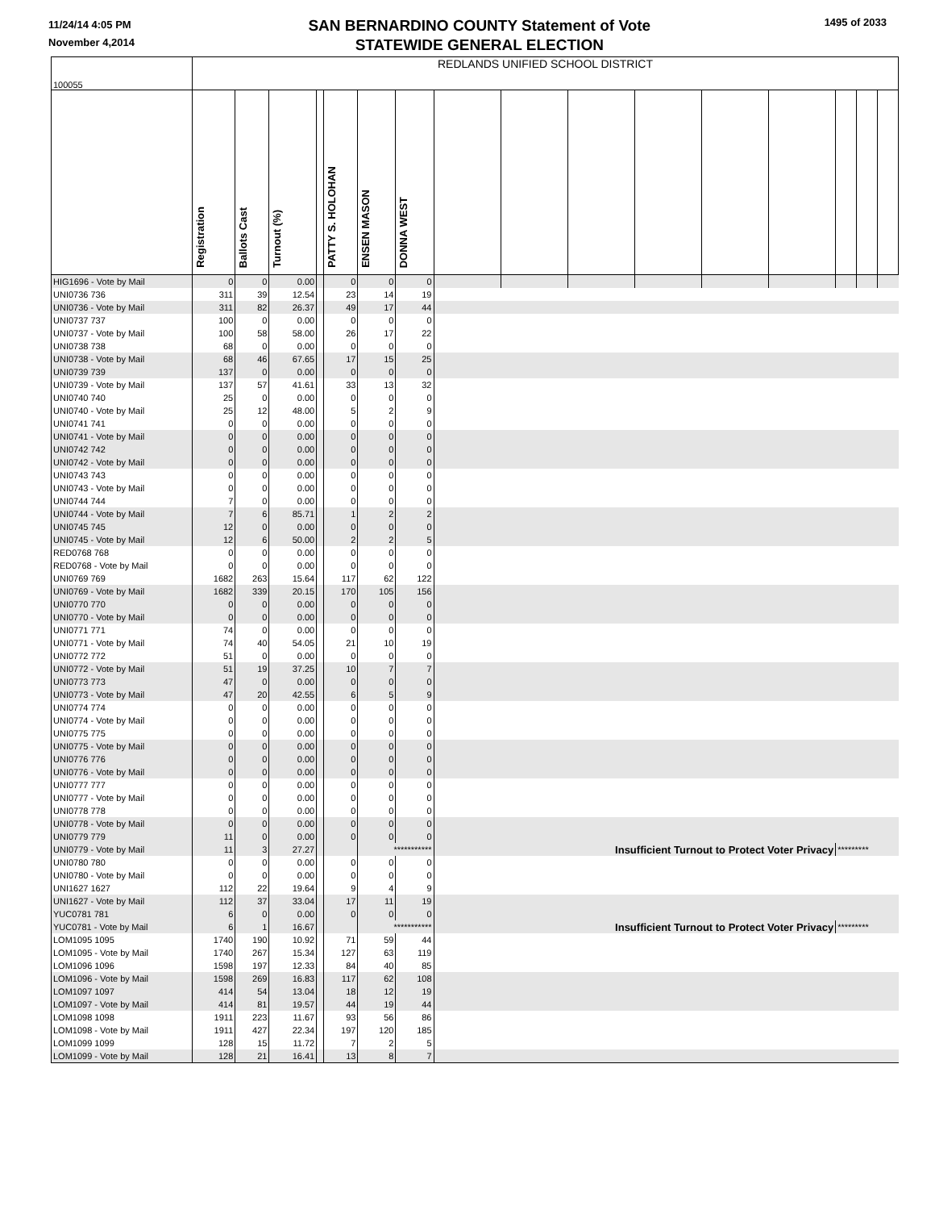11/24/14 4:05 PM
November 4,2014
SAN BERNARDINO COUNTY Statement of Vote
STATEWIDE GENERAL ELECTION
1495 of 2033
| 100055 | REDLANDS UNIFIED SCHOOL DISTRICT | | | | | | | | | | | | | | | |
| | Registration | Ballots Cast | Turnout (%) | | PATTY S. HOLOHAN | ENSEN MASON | DONNA WEST | | | | | | | | | |
| HIG1696 - Vote by Mail | 0 | 0 | 0.00 | | 0 | 0 | 0 | | | | | | | | | |
| UNI0736 736 | 311 | 39 | 12.54 | | 23 | 14 | 19 | | | | | | | | | |
| UNI0736 - Vote by Mail | 311 | 82 | 26.37 | | 49 | 17 | 44 | | | | | | | | | |
| UNI0737 737 | 100 | 0 | 0.00 | | 0 | 0 | 0 | | | | | | | | | |
| UNI0737 - Vote by Mail | 100 | 58 | 58.00 | | 26 | 17 | 22 | | | | | | | | | |
| UNI0738 738 | 68 | 0 | 0.00 | | 0 | 0 | 0 | | | | | | | | | |
| UNI0738 - Vote by Mail | 68 | 46 | 67.65 | | 17 | 15 | 25 | | | | | | | | | |
| UNI0739 739 | 137 | 0 | 0.00 | | 0 | 0 | 0 | | | | | | | | | |
| UNI0739 - Vote by Mail | 137 | 57 | 41.61 | | 33 | 13 | 32 | | | | | | | | | |
| UNI0740 740 | 25 | 0 | 0.00 | | 0 | 0 | 0 | | | | | | | | | |
| UNI0740 - Vote by Mail | 25 | 12 | 48.00 | | 5 | 2 | 9 | | | | | | | | | |
| UNI0741 741 | 0 | 0 | 0.00 | | 0 | 0 | 0 | | | | | | | | | |
| UNI0741 - Vote by Mail | 0 | 0 | 0.00 | | 0 | 0 | 0 | | | | | | | | | |
| UNI0742 742 | 0 | 0 | 0.00 | | 0 | 0 | 0 | | | | | | | | | |
| UNI0742 - Vote by Mail | 0 | 0 | 0.00 | | 0 | 0 | 0 | | | | | | | | | |
| UNI0743 743 | 0 | 0 | 0.00 | | 0 | 0 | 0 | | | | | | | | | |
| UNI0743 - Vote by Mail | 0 | 0 | 0.00 | | 0 | 0 | 0 | | | | | | | | | |
| UNI0744 744 | 7 | 0 | 0.00 | | 0 | 0 | 0 | | | | | | | | | |
| UNI0744 - Vote by Mail | 7 | 6 | 85.71 | | 1 | 2 | 2 | | | | | | | | | |
| UNI0745 745 | 12 | 0 | 0.00 | | 0 | 0 | 0 | | | | | | | | | |
| UNI0745 - Vote by Mail | 12 | 6 | 50.00 | | 2 | 2 | 5 | | | | | | | | | |
| RED0768 768 | 0 | 0 | 0.00 | | 0 | 0 | 0 | | | | | | | | | |
| RED0768 - Vote by Mail | 0 | 0 | 0.00 | | 0 | 0 | 0 | | | | | | | | | |
| UNI0769 769 | 1682 | 263 | 15.64 | | 117 | 62 | 122 | | | | | | | | | |
| UNI0769 - Vote by Mail | 1682 | 339 | 20.15 | | 170 | 105 | 156 | | | | | | | | | |
| UNI0770 770 | 0 | 0 | 0.00 | | 0 | 0 | 0 | | | | | | | | | |
| UNI0770 - Vote by Mail | 0 | 0 | 0.00 | | 0 | 0 | 0 | | | | | | | | | |
| UNI0771 771 | 74 | 0 | 0.00 | | 0 | 0 | 0 | | | | | | | | | |
| UNI0771 - Vote by Mail | 74 | 40 | 54.05 | | 21 | 10 | 19 | | | | | | | | | |
| UNI0772 772 | 51 | 0 | 0.00 | | 0 | 0 | 0 | | | | | | | | | |
| UNI0772 - Vote by Mail | 51 | 19 | 37.25 | | 10 | 7 | 7 | | | | | | | | | |
| UNI0773 773 | 47 | 0 | 0.00 | | 0 | 0 | 0 | | | | | | | | | |
| UNI0773 - Vote by Mail | 47 | 20 | 42.55 | | 6 | 5 | 9 | | | | | | | | | |
| UNI0774 774 | 0 | 0 | 0.00 | | 0 | 0 | 0 | | | | | | | | | |
| UNI0774 - Vote by Mail | 0 | 0 | 0.00 | | 0 | 0 | 0 | | | | | | | | | |
| UNI0775 775 | 0 | 0 | 0.00 | | 0 | 0 | 0 | | | | | | | | | |
| UNI0775 - Vote by Mail | 0 | 0 | 0.00 | | 0 | 0 | 0 | | | | | | | | | |
| UNI0776 776 | 0 | 0 | 0.00 | | 0 | 0 | 0 | | | | | | | | | |
| UNI0776 - Vote by Mail | 0 | 0 | 0.00 | | 0 | 0 | 0 | | | | | | | | | |
| UNI0777 777 | 0 | 0 | 0.00 | | 0 | 0 | 0 | | | | | | | | | |
| UNI0777 - Vote by Mail | 0 | 0 | 0.00 | | 0 | 0 | 0 | | | | | | | | | |
| UNI0778 778 | 0 | 0 | 0.00 | | 0 | 0 | 0 | | | | | | | | | |
| UNI0778 - Vote by Mail | 0 | 0 | 0.00 | | 0 | 0 | 0 | | | | | | | | | |
| UNI0779 779 | 11 | 0 | 0.00 | | 0 | 0 | 0 | | | | | | | | | |
| UNI0779 - Vote by Mail | 11 | 3 | 27.27 | | | *********** | | Insufficient Turnout to Protect Voter Privacy | | | | | | ********* | | |
| UNI0780 780 | 0 | 0 | 0.00 | | 0 | 0 | 0 | | | | | | | | | |
| UNI0780 - Vote by Mail | 0 | 0 | 0.00 | | 0 | 0 | 0 | | | | | | | | | |
| UNI1627 1627 | 112 | 22 | 19.64 | | 9 | 4 | 9 | | | | | | | | | |
| UNI1627 - Vote by Mail | 112 | 37 | 33.04 | | 17 | 11 | 19 | | | | | | | | | |
| YUC0781 781 | 6 | 0 | 0.00 | | 0 | 0 | 0 | | | | | | | | | |
| YUC0781 - Vote by Mail | 6 | 1 | 16.67 | | | *********** | | Insufficient Turnout to Protect Voter Privacy | | | | | | ********* | | |
| LOM1095 1095 | 1740 | 190 | 10.92 | | 71 | 59 | 44 | | | | | | | | | |
| LOM1095 - Vote by Mail | 1740 | 267 | 15.34 | | 127 | 63 | 119 | | | | | | | | | |
| LOM1096 1096 | 1598 | 197 | 12.33 | | 84 | 40 | 85 | | | | | | | | | |
| LOM1096 - Vote by Mail | 1598 | 269 | 16.83 | | 117 | 62 | 108 | | | | | | | | | |
| LOM1097 1097 | 414 | 54 | 13.04 | | 18 | 12 | 19 | | | | | | | | | |
| LOM1097 - Vote by Mail | 414 | 81 | 19.57 | | 44 | 19 | 44 | | | | | | | | | |
| LOM1098 1098 | 1911 | 223 | 11.67 | | 93 | 56 | 86 | | | | | | | | | |
| LOM1098 - Vote by Mail | 1911 | 427 | 22.34 | | 197 | 120 | 185 | | | | | | | | | |
| LOM1099 1099 | 128 | 15 | 11.72 | | 7 | 2 | 5 | | | | | | | | | |
| LOM1099 - Vote by Mail | 128 | 21 | 16.41 | | 13 | 8 | 7 | | | | | | | | | |